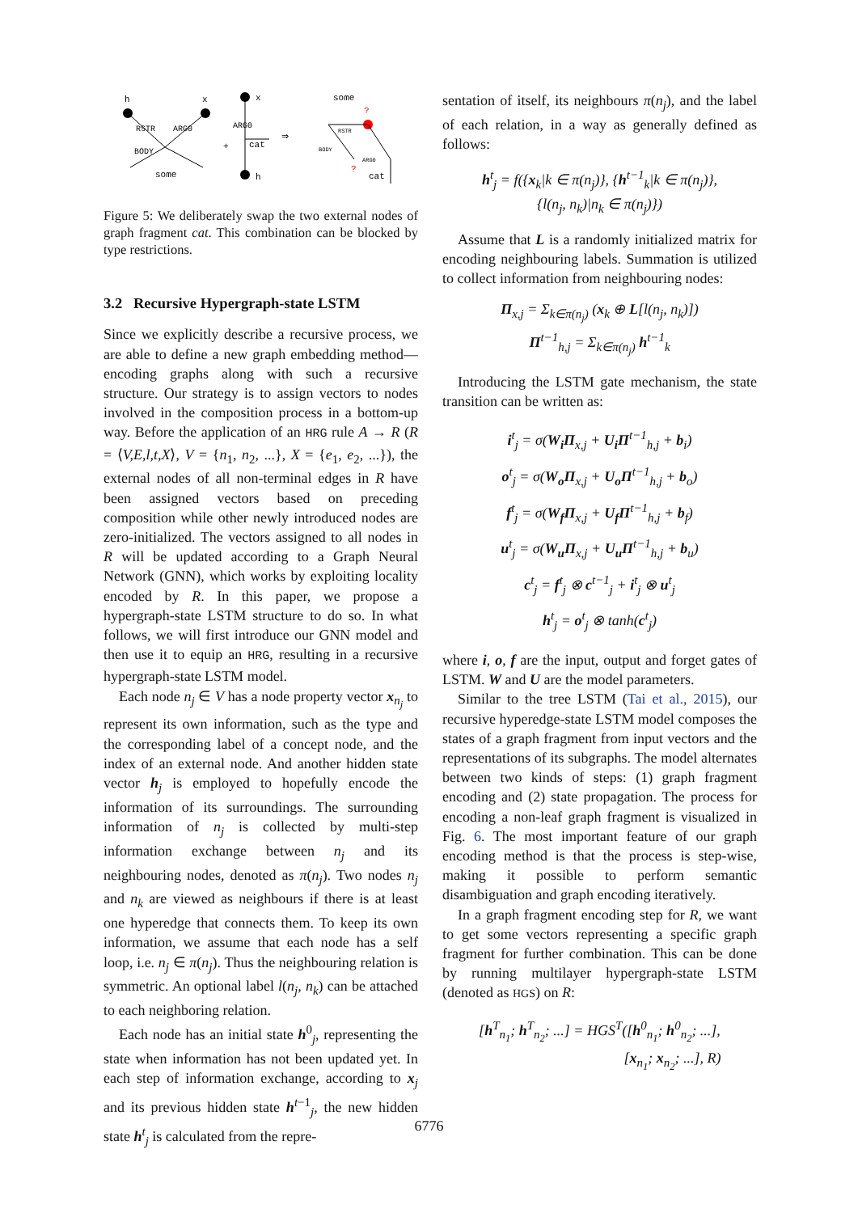h
x
RSTR
ARG0
BODY
some
+
x
ARG0
cat
h
⇒
some
?
RSTR
BODY
ARG0
?
cat
Figure 5: We deliberately swap the two external nodes of graph fragment cat. This combination can be blocked by type restrictions.
3.2 Recursive Hypergraph-state LSTM
Since we explicitly describe a recursive process, we are able to define a new graph embedding method—encoding graphs along with such a recursive structure. Our strategy is to assign vectors to nodes involved in the composition process in a bottom-up way. Before the application of an HRG rule A → R (R = ⟨V,E,l,t,X⟩, V = {n<sub>1</sub>, n<sub>2</sub>, ...}, X = {e<sub>1</sub>, e<sub>2</sub>, ...}), the external nodes of all non-terminal edges in R have been assigned vectors based on preceding composition while other newly introduced nodes are zero-initialized. The vectors assigned to all nodes in R will be updated according to a Graph Neural Network (GNN), which works by exploiting locality encoded by R. In this paper, we propose a hypergraph-state LSTM structure to do so. In what follows, we will first introduce our GNN model and then use it to equip an HRG, resulting in a recursive hypergraph-state LSTM model.
Each node n<sub>j</sub> ∈ V has a node property vector x<sub>n<sub>j</sub></sub> to represent its own information, such as the type and the corresponding label of a concept node, and the index of an external node. And another hidden state vector h<sub>j</sub> is employed to hopefully encode the information of its surroundings. The surrounding information of n<sub>j</sub> is collected by multi-step information exchange between n<sub>j</sub> and its neighbouring nodes, denoted as π(n<sub>j</sub>). Two nodes n<sub>j</sub> and n<sub>k</sub> are viewed as neighbours if there is at least one hyperedge that connects them. To keep its own information, we assume that each node has a self loop, i.e. n<sub>j</sub> ∈ π(n<sub>j</sub>). Thus the neighbouring relation is symmetric. An optional label l(n<sub>j</sub>, n<sub>k</sub>) can be attached to each neighboring relation.
Each node has an initial state h<sup>0</sup><sub>j</sub>, representing the state when information has not been updated yet. In each step of information exchange, according to x<sub>j</sub> and its previous hidden state h<sup>t−1</sup><sub>j</sub>, the new hidden state h<sup>t</sup><sub>j</sub> is calculated from the repre-
sentation of itself, its neighbours π(n<sub>j</sub>), and the label of each relation, in a way as generally defined as follows:
h<sup>t</sup><sub>j</sub> = f({x<sub>k</sub>|k ∈ π(n<sub>j</sub>)}, {h<sup>t−1</sup><sub>k</sub>|k ∈ π(n<sub>j</sub>)},
{l(n<sub>j</sub>, n<sub>k</sub>)|n<sub>k</sub> ∈ π(n<sub>j</sub>)})
Assume that L is a randomly initialized matrix for encoding neighbouring labels. Summation is utilized to collect information from neighbouring nodes:
Π<sub>x,j</sub> = Σ<sub>k∈π(n<sub>j</sub>)</sub> (x<sub>k</sub> ⊕ L[l(n<sub>j</sub>, n<sub>k</sub>)])
Π<sup>t−1</sup><sub>h,j</sub> = Σ<sub>k∈π(n<sub>j</sub>)</sub> h<sup>t−1</sup><sub>k</sub>
Introducing the LSTM gate mechanism, the state transition can be written as:
i<sup>t</sup><sub>j</sub> = σ(W<sub>i</sub>Π<sub>x,j</sub> + U<sub>i</sub>Π<sup>t−1</sup><sub>h,j</sub> + b<sub>i</sub>)
o<sup>t</sup><sub>j</sub> = σ(W<sub>o</sub>Π<sub>x,j</sub> + U<sub>o</sub>Π<sup>t−1</sup><sub>h,j</sub> + b<sub>o</sub>)
f<sup>t</sup><sub>j</sub> = σ(W<sub>f</sub>Π<sub>x,j</sub> + U<sub>f</sub>Π<sup>t−1</sup><sub>h,j</sub> + b<sub>f</sub>)
u<sup>t</sup><sub>j</sub> = σ(W<sub>u</sub>Π<sub>x,j</sub> + U<sub>u</sub>Π<sup>t−1</sup><sub>h,j</sub> + b<sub>u</sub>)
c<sup>t</sup><sub>j</sub> = f<sup>t</sup><sub>j</sub> ⊗ c<sup>t−1</sup><sub>j</sub> + i<sup>t</sup><sub>j</sub> ⊗ u<sup>t</sup><sub>j</sub>
h<sup>t</sup><sub>j</sub> = o<sup>t</sup><sub>j</sub> ⊗ tanh(c<sup>t</sup><sub>j</sub>)
where i, o, f are the input, output and forget gates of LSTM. W and U are the model parameters.
Similar to the tree LSTM (Tai et al., 2015), our recursive hyperedge-state LSTM model composes the states of a graph fragment from input vectors and the representations of its subgraphs. The model alternates between two kinds of steps: (1) graph fragment encoding and (2) state propagation. The process for encoding a non-leaf graph fragment is visualized in Fig. 6. The most important feature of our graph encoding method is that the process is step-wise, making it possible to perform semantic disambiguation and graph encoding iteratively.
In a graph fragment encoding step for R, we want to get some vectors representing a specific graph fragment for further combination. This can be done by running multilayer hypergraph-state LSTM (denoted as HGS) on R:
[h<sup>T</sup><sub>n<sub>1</sub></sub>; h<sup>T</sup><sub>n<sub>2</sub></sub>; ...] = HGS<sup>T</sup>([h<sup>0</sup><sub>n<sub>1</sub></sub>; h<sup>0</sup><sub>n<sub>2</sub></sub>; ...],
[x<sub>n<sub>1</sub></sub>; x<sub>n<sub>2</sub></sub>; ...], R)
6776